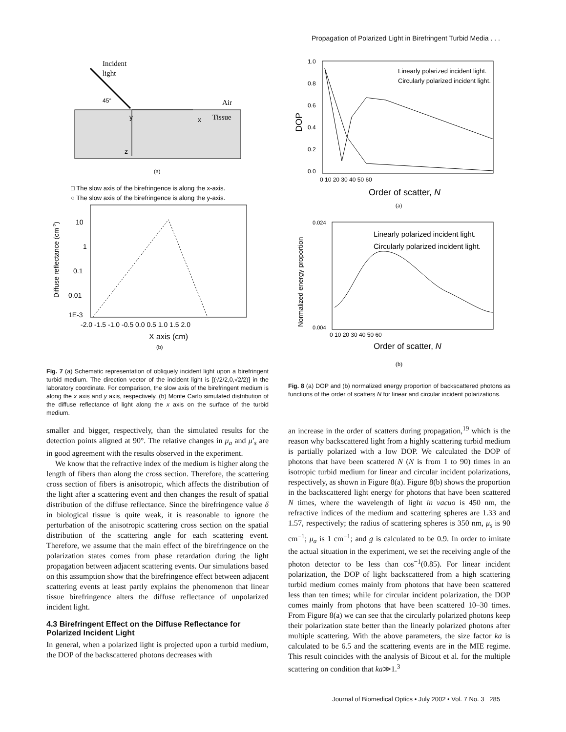Propagation of Polarized Light in Birefringent Turbid Media . . .
Incident
light
45°
Air
Tissue
y
x
z
(a)
□ The slow axis of the birefringence is along the x-axis.
○ The slow axis of the birefringence is along the y-axis.
10
1
0.1
0.01
1E-3
-2.0 -1.5 -1.0 -0.5 0.0 0.5 1.0 1.5 2.0
X axis (cm)
(b)
Diffuse reflectance (cm-2)
Fig. 7 (a) Schematic representation of obliquely incident light upon a birefringent turbid medium. The direction vector of the incident light is [(√2/2,0,√2/2)] in the laboratory coordinate. For comparison, the slow axis of the birefringent medium is along the x axis and y axis, respectively. (b) Monte Carlo simulated distribution of the diffuse reflectance of light along the x axis on the surface of the turbid medium.
smaller and bigger, respectively, than the simulated results for the detection points aligned at 90°. The relative changes in μ<sub>a</sub> and μ′<sub>s</sub> are in good agreement with the results observed in the experiment.
We know that the refractive index of the medium is higher along the length of fibers than along the cross section. Therefore, the scattering cross section of fibers is anisotropic, which affects the distribution of the light after a scattering event and then changes the result of spatial distribution of the diffuse reflectance. Since the birefringence value δ in biological tissue is quite weak, it is reasonable to ignore the perturbation of the anisotropic scattering cross section on the spatial distribution of the scattering angle for each scattering event. Therefore, we assume that the main effect of the birefringence on the polarization states comes from phase retardation during the light propagation between adjacent scattering events. Our simulations based on this assumption show that the birefringence effect between adjacent scattering events at least partly explains the phenomenon that linear tissue birefringence alters the diffuse reflectance of unpolarized incident light.
4.3 Birefringent Effect on the Diffuse Reflectance for Polarized Incident Light
In general, when a polarized light is projected upon a turbid medium, the DOP of the backscattered photons decreases with
Linearly polarized incident light.
Circularly polarized incident light.
1.0
0.8
0.6
0.4
0.2
0.0
DOP
0 10 20 30 40 50 60
Order of scatter, N
(a)
Linearly polarized incident light.
Circularly polarized incident light.
0.024
0.004
Normalized energy proportion
0 10 20 30 40 50 60
Order of scatter, N
(b)
Fig. 8 (a) DOP and (b) normalized energy proportion of backscattered photons as functions of the order of scatters N for linear and circular incident polarizations.
an increase in the order of scatters during propagation,<sup>19</sup> which is the reason why backscattered light from a highly scattering turbid medium is partially polarized with a low DOP. We calculated the DOP of photons that have been scattered N (N is from 1 to 90) times in an isotropic turbid medium for linear and circular incident polarizations, respectively, as shown in Figure 8(a). Figure 8(b) shows the proportion in the backscattered light energy for photons that have been scattered N times, where the wavelength of light in vacuo is 450 nm, the refractive indices of the medium and scattering spheres are 1.33 and 1.57, respectively; the radius of scattering spheres is 350 nm, μ<sub>s</sub> is 90 cm<sup>−1</sup>; μ<sub>a</sub> is 1 cm<sup>−1</sup>; and g is calculated to be 0.9. In order to imitate the actual situation in the experiment, we set the receiving angle of the photon detector to be less than cos<sup>−1</sup>(0.85). For linear incident polarization, the DOP of light backscattered from a high scattering turbid medium comes mainly from photons that have been scattered less than ten times; while for circular incident polarization, the DOP comes mainly from photons that have been scattered 10–30 times. From Figure 8(a) we can see that the circularly polarized photons keep their polarization state better than the linearly polarized photons after multiple scattering. With the above parameters, the size factor ka is calculated to be 6.5 and the scattering events are in the MIE regime. This result coincides with the analysis of Bicout et al. for the multiple scattering on condition that ka≫1.<sup>3</sup>
Journal of Biomedical Optics • July 2002 • Vol. 7 No. 3 285